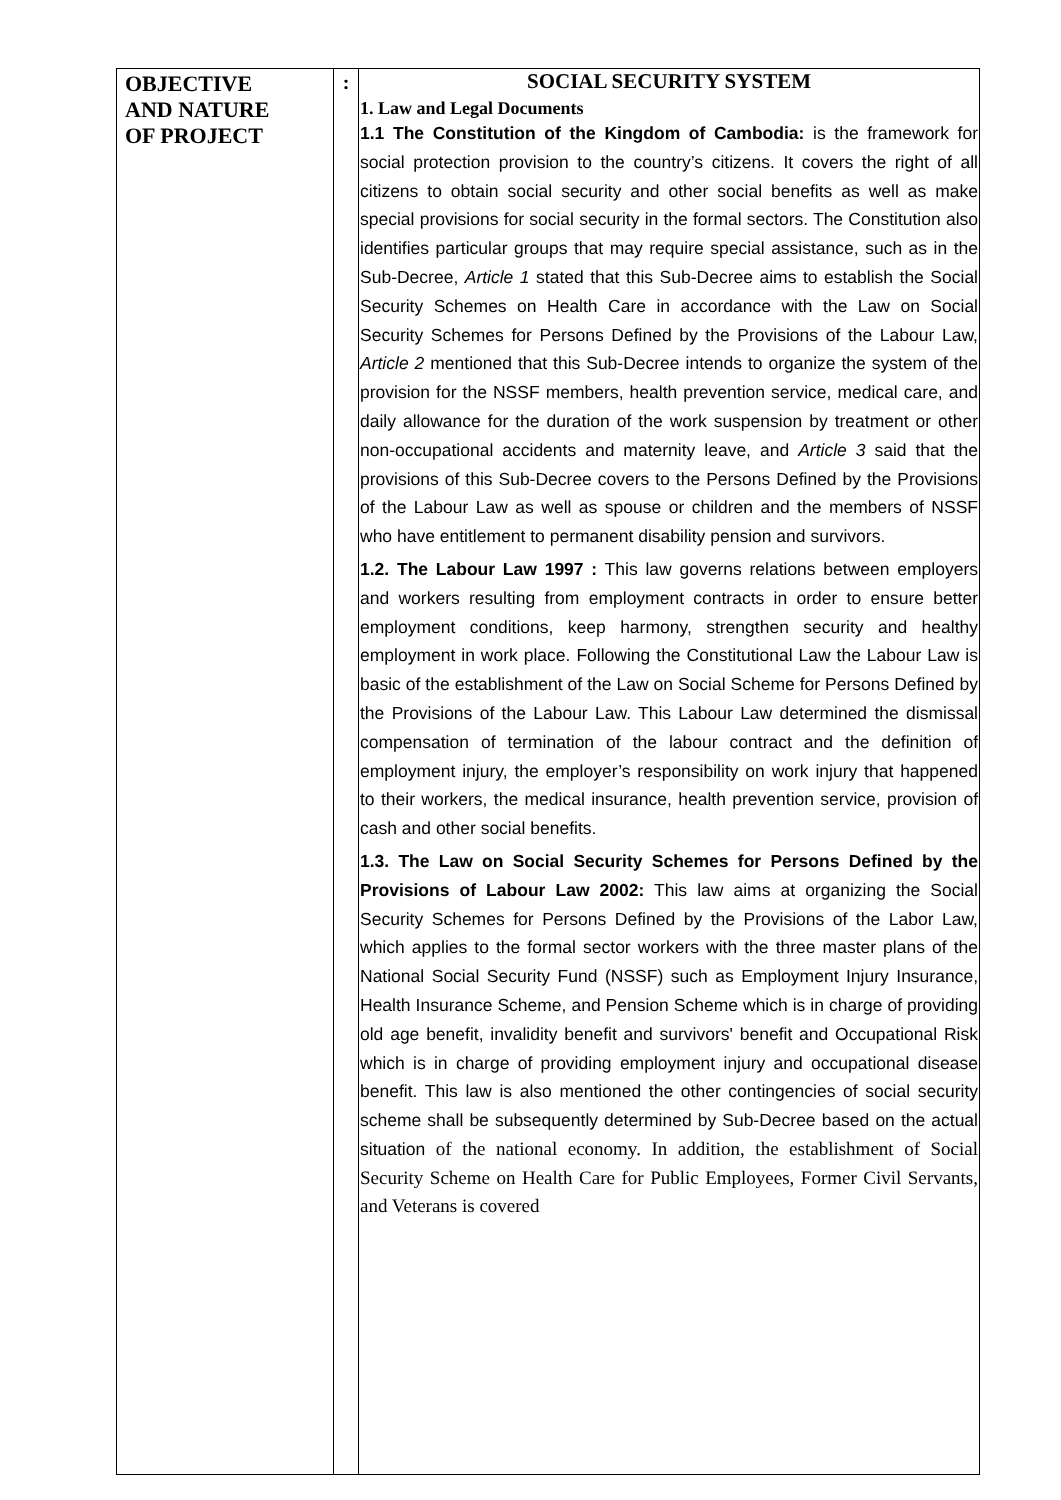| OBJECTIVE AND NATURE OF PROJECT | : | SOCIAL SECURITY SYSTEM 1. Law and Legal Documents 1.1 The Constitution of the Kingdom of Cambodia: is the framework for social protection provision to the country’s citizens. It covers the right of all citizens to obtain social security and other social benefits as well as make special provisions for social security in the formal sectors. The Constitution also identifies particular groups that may require special assistance, such as in the Sub-Decree, Article 1 stated that this Sub-Decree aims to establish the Social Security Schemes on Health Care in accordance with the Law on Social Security Schemes for Persons Defined by the Provisions of the Labour Law, Article 2 mentioned that this Sub-Decree intends to organize the system of the provision for the NSSF members, health prevention service, medical care, and daily allowance for the duration of the work suspension by treatment or other non-occupational accidents and maternity leave, and Article 3 said that the provisions of this Sub-Decree covers to the Persons Defined by the Provisions of the Labour Law as well as spouse or children and the members of NSSF who have entitlement to permanent disability pension and survivors. 1.2. The Labour Law 1997 : This law governs relations between employers and workers resulting from employment contracts in order to ensure better employment conditions, keep harmony, strengthen security and healthy employment in work place. Following the Constitutional Law the Labour Law is basic of the establishment of the Law on Social Scheme for Persons Defined by the Provisions of the Labour Law. This Labour Law determined the dismissal compensation of termination of the labour contract and the definition of employment injury, the employer’s responsibility on work injury that happened to their workers, the medical insurance, health prevention service, provision of cash and other social benefits. 1.3. The Law on Social Security Schemes for Persons Defined by the Provisions of Labour Law 2002: This law aims at organizing the Social Security Schemes for Persons Defined by the Provisions of the Labor Law, which applies to the formal sector workers with the three master plans of the National Social Security Fund (NSSF) such as Employment Injury Insurance, Health Insurance Scheme, and Pension Scheme which is in charge of providing old age benefit, invalidity benefit and survivors' benefit and Occupational Risk which is in charge of providing employment injury and occupational disease benefit. This law is also mentioned the other contingencies of social security scheme shall be subsequently determined by Sub-Decree based on the actual situation of the national economy. In addition, the establishment of Social Security Scheme on Health Care for Public Employees, Former Civil Servants, and Veterans is covered |